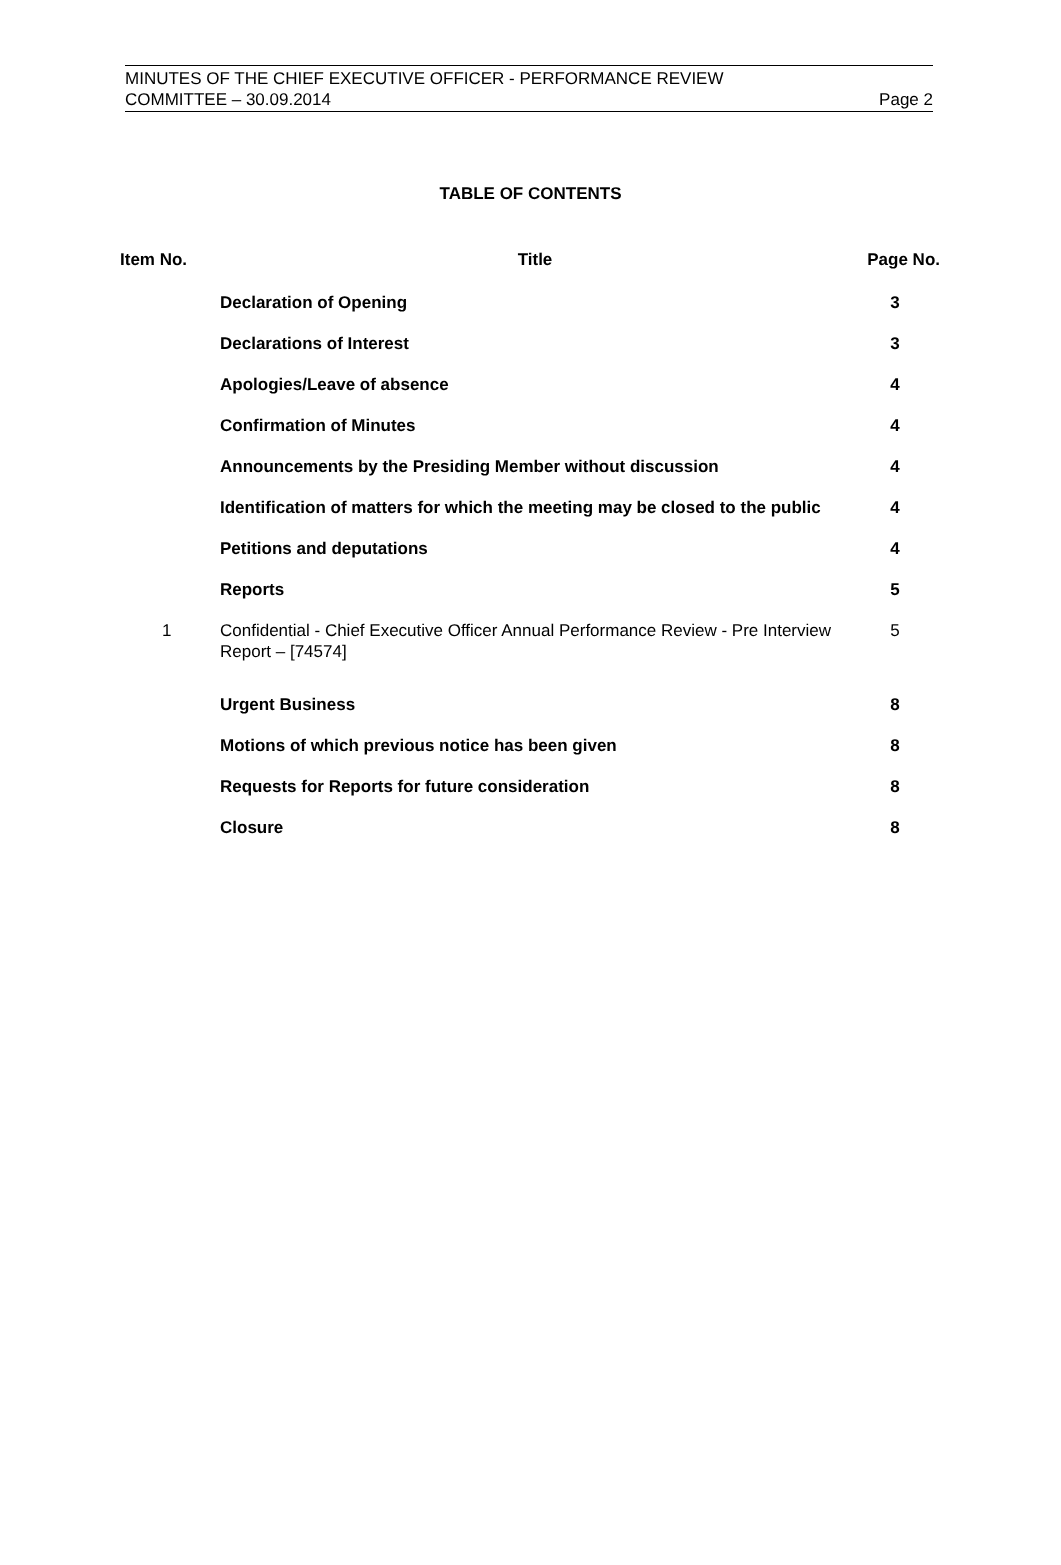MINUTES OF THE CHIEF EXECUTIVE OFFICER - PERFORMANCE REVIEW
COMMITTEE – 30.09.2014
Page 2
TABLE OF CONTENTS
| Item No. | Title | Page No. |
| --- | --- | --- |
| | Declaration of Opening | 3 |
| | Declarations of Interest | 3 |
| | Apologies/Leave of absence | 4 |
| | Confirmation of Minutes | 4 |
| | Announcements by the Presiding Member without discussion | 4 |
| | Identification of matters for which the meeting may be closed to the public | 4 |
| | Petitions and deputations | 4 |
| | Reports | 5 |
| 1 | Confidential - Chief Executive Officer Annual Performance Review - Pre Interview Report – [74574] | 5 |
| | Urgent Business | 8 |
| | Motions of which previous notice has been given | 8 |
| | Requests for Reports for future consideration | 8 |
| | Closure | 8 |